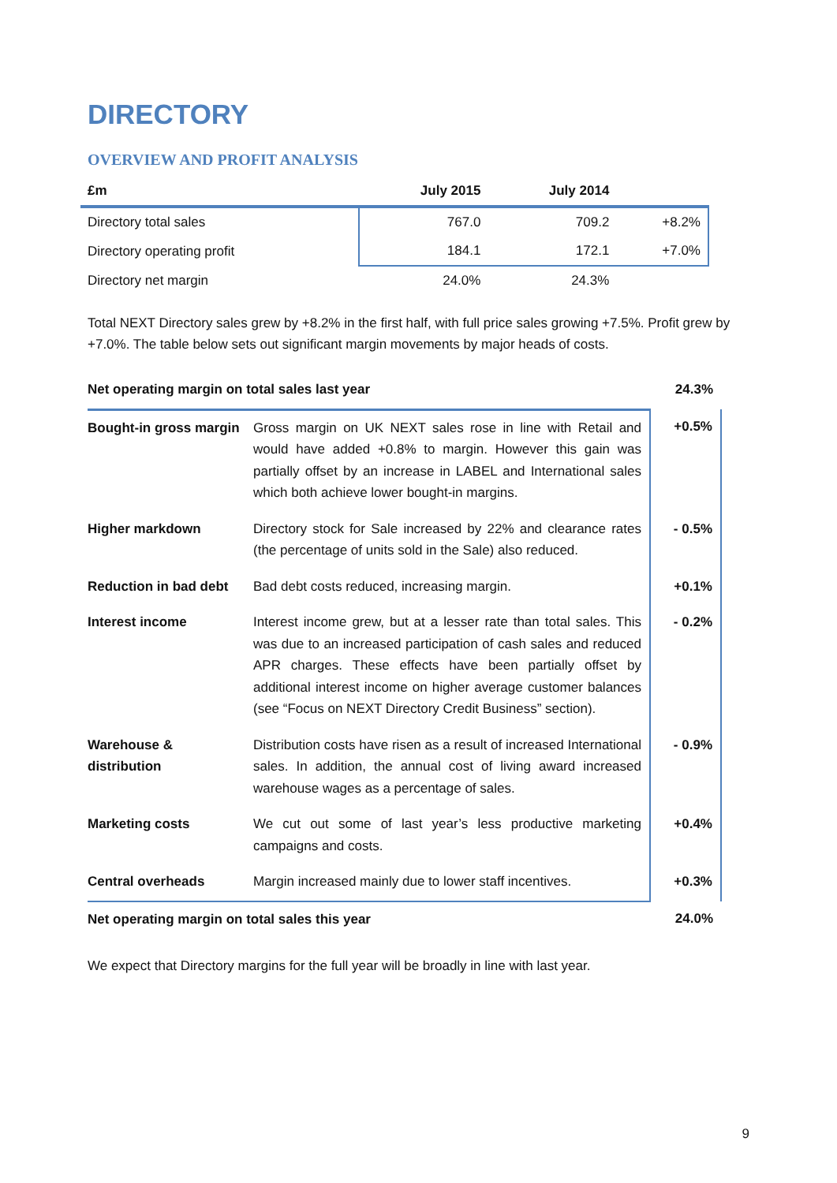DIRECTORY
OVERVIEW AND PROFIT ANALYSIS
| £m | July 2015 | July 2014 | |
| --- | --- | --- | --- |
| Directory total sales | 767.0 | 709.2 | +8.2% |
| Directory operating profit | 184.1 | 172.1 | +7.0% |
| Directory net margin | 24.0% | 24.3% | |
Total NEXT Directory sales grew by +8.2% in the first half, with full price sales growing +7.5%. Profit grew by +7.0%. The table below sets out significant margin movements by major heads of costs.
| Net operating margin on total sales last year | | 24.3% |
| Bought-in gross margin | Gross margin on UK NEXT sales rose in line with Retail and would have added +0.8% to margin. However this gain was partially offset by an increase in LABEL and International sales which both achieve lower bought-in margins. | +0.5% |
| Higher markdown | Directory stock for Sale increased by 22% and clearance rates (the percentage of units sold in the Sale) also reduced. | - 0.5% |
| Reduction in bad debt | Bad debt costs reduced, increasing margin. | +0.1% |
| Interest income | Interest income grew, but at a lesser rate than total sales. This was due to an increased participation of cash sales and reduced APR charges. These effects have been partially offset by additional interest income on higher average customer balances (see “Focus on NEXT Directory Credit Business” section). | - 0.2% |
| Warehouse & distribution | Distribution costs have risen as a result of increased International sales. In addition, the annual cost of living award increased warehouse wages as a percentage of sales. | - 0.9% |
| Marketing costs | We cut out some of last year’s less productive marketing campaigns and costs. | +0.4% |
| Central overheads | Margin increased mainly due to lower staff incentives. | +0.3% |
| Net operating margin on total sales this year | | 24.0% |
We expect that Directory margins for the full year will be broadly in line with last year.
9